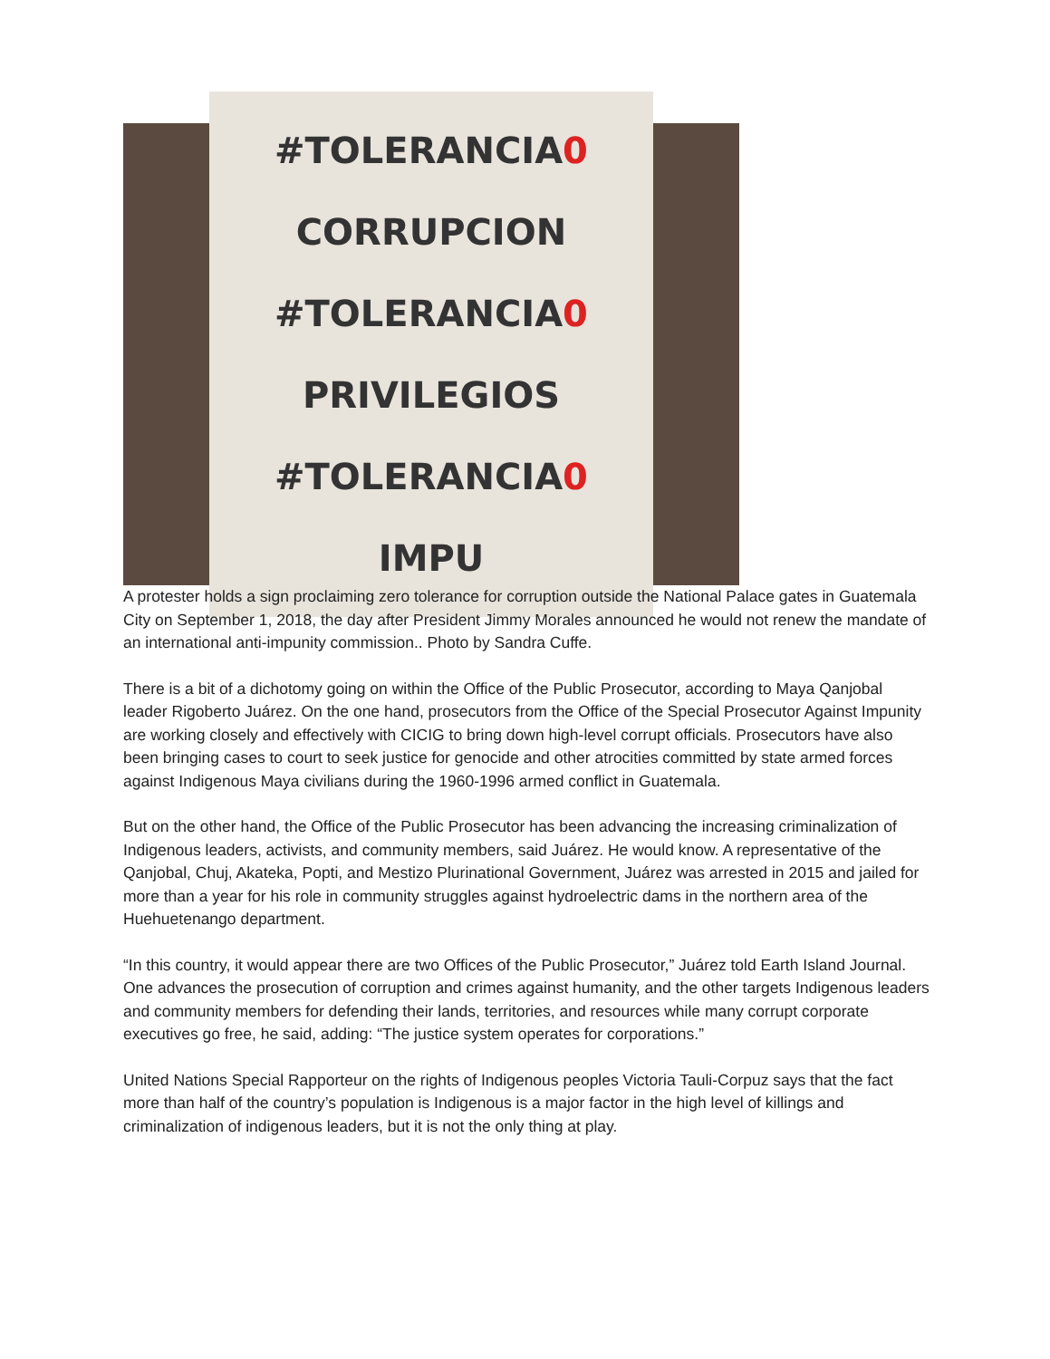#TOLERANCIA0 CORRUPCION
#TOLERANCIA0 PRIVILEGIOS
#TOLERANCIA0 IMPU
A protester holds a sign proclaiming zero tolerance for corruption outside the National Palace gates in Guatemala City on September 1, 2018, the day after President Jimmy Morales announced he would not renew the mandate of an international anti-impunity commission.. Photo by Sandra Cuffe.
There is a bit of a dichotomy going on within the Office of the Public Prosecutor, according to Maya Qanjobal leader Rigoberto Juárez. On the one hand, prosecutors from the Office of the Special Prosecutor Against Impunity are working closely and effectively with CICIG to bring down high-level corrupt officials. Prosecutors have also been bringing cases to court to seek justice for genocide and other atrocities committed by state armed forces against Indigenous Maya civilians during the 1960-1996 armed conflict in Guatemala.
But on the other hand, the Office of the Public Prosecutor has been advancing the increasing criminalization of Indigenous leaders, activists, and community members, said Juárez. He would know. A representative of the Qanjobal, Chuj, Akateka, Popti, and Mestizo Plurinational Government, Juárez was arrested in 2015 and jailed for more than a year for his role in community struggles against hydroelectric dams in the northern area of the Huehuetenango department.
“In this country, it would appear there are two Offices of the Public Prosecutor,” Juárez told Earth Island Journal. One advances the prosecution of corruption and crimes against humanity, and the other targets Indigenous leaders and community members for defending their lands, territories, and resources while many corrupt corporate executives go free, he said, adding: “The justice system operates for corporations.”
United Nations Special Rapporteur on the rights of Indigenous peoples Victoria Tauli-Corpuz says that the fact more than half of the country’s population is Indigenous is a major factor in the high level of killings and criminalization of indigenous leaders, but it is not the only thing at play.